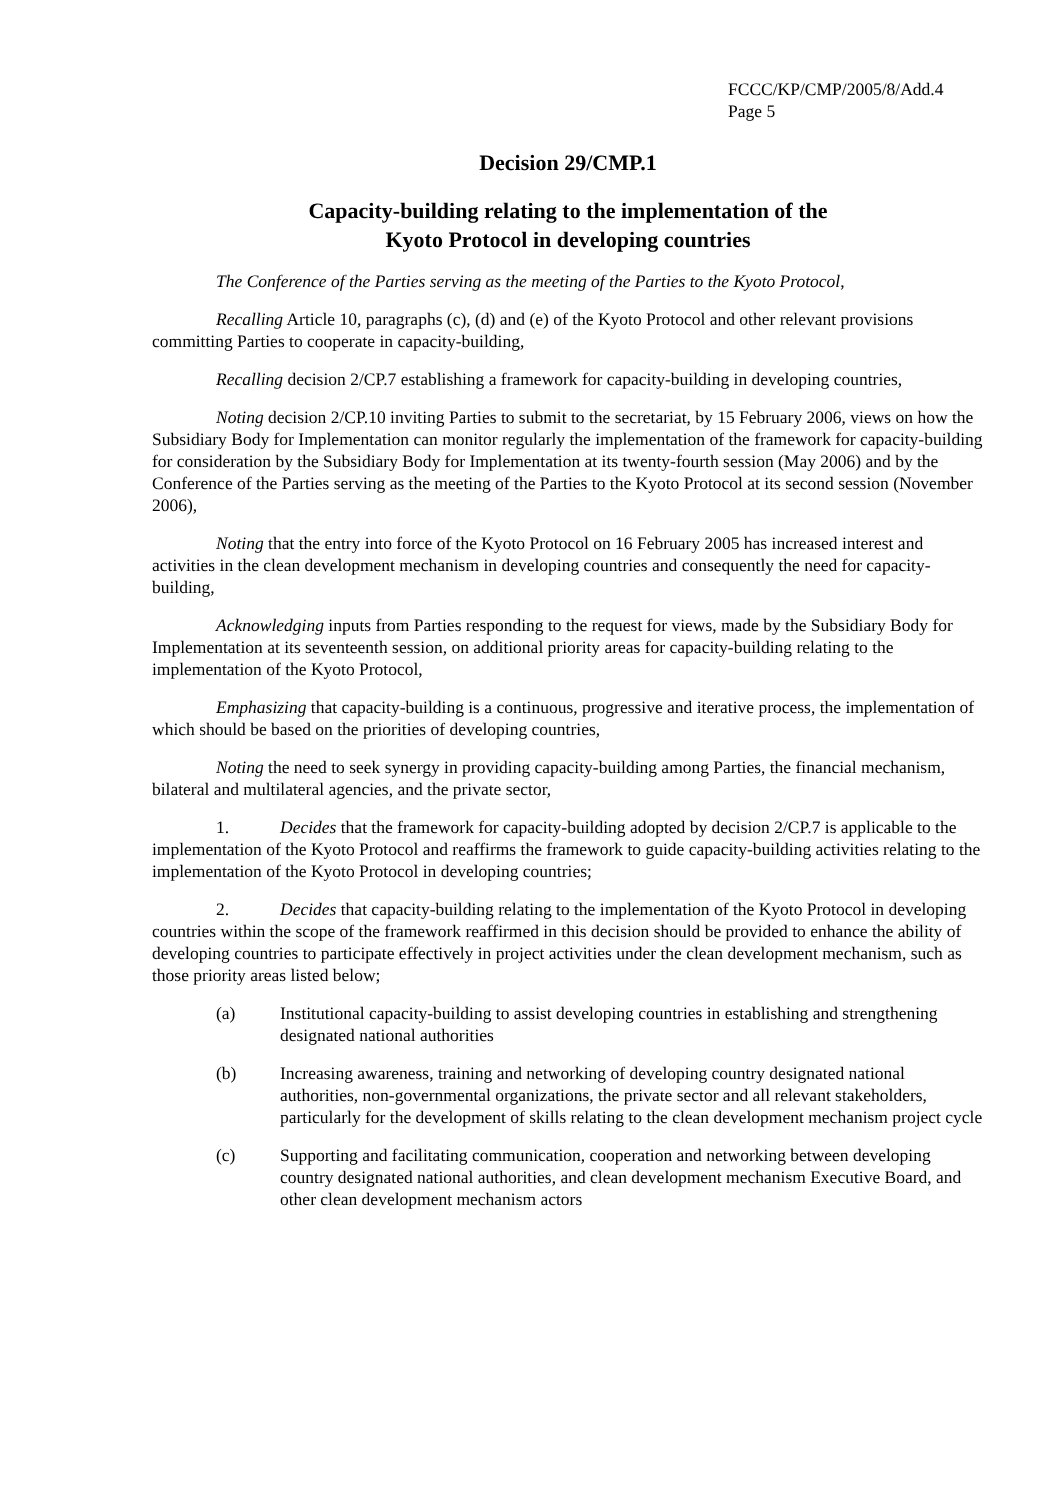FCCC/KP/CMP/2005/8/Add.4
Page 5
Decision 29/CMP.1
Capacity-building relating to the implementation of the
Kyoto Protocol in developing countries
The Conference of the Parties serving as the meeting of the Parties to the Kyoto Protocol,
Recalling Article 10, paragraphs (c), (d) and (e) of the Kyoto Protocol and other relevant provisions committing Parties to cooperate in capacity-building,
Recalling decision 2/CP.7 establishing a framework for capacity-building in developing countries,
Noting decision 2/CP.10 inviting Parties to submit to the secretariat, by 15 February 2006, views on how the Subsidiary Body for Implementation can monitor regularly the implementation of the framework for capacity-building for consideration by the Subsidiary Body for Implementation at its twenty-fourth session (May 2006) and by the Conference of the Parties serving as the meeting of the Parties to the Kyoto Protocol at its second session (November 2006),
Noting that the entry into force of the Kyoto Protocol on 16 February 2005 has increased interest and activities in the clean development mechanism in developing countries and consequently the need for capacity-building,
Acknowledging inputs from Parties responding to the request for views, made by the Subsidiary Body for Implementation at its seventeenth session, on additional priority areas for capacity-building relating to the implementation of the Kyoto Protocol,
Emphasizing that capacity-building is a continuous, progressive and iterative process, the implementation of which should be based on the priorities of developing countries,
Noting the need to seek synergy in providing capacity-building among Parties, the financial mechanism, bilateral and multilateral agencies, and the private sector,
1. Decides that the framework for capacity-building adopted by decision 2/CP.7 is applicable to the implementation of the Kyoto Protocol and reaffirms the framework to guide capacity-building activities relating to the implementation of the Kyoto Protocol in developing countries;
2. Decides that capacity-building relating to the implementation of the Kyoto Protocol in developing countries within the scope of the framework reaffirmed in this decision should be provided to enhance the ability of developing countries to participate effectively in project activities under the clean development mechanism, such as those priority areas listed below;
(a) Institutional capacity-building to assist developing countries in establishing and strengthening designated national authorities
(b) Increasing awareness, training and networking of developing country designated national authorities, non-governmental organizations, the private sector and all relevant stakeholders, particularly for the development of skills relating to the clean development mechanism project cycle
(c) Supporting and facilitating communication, cooperation and networking between developing country designated national authorities, and clean development mechanism Executive Board, and other clean development mechanism actors